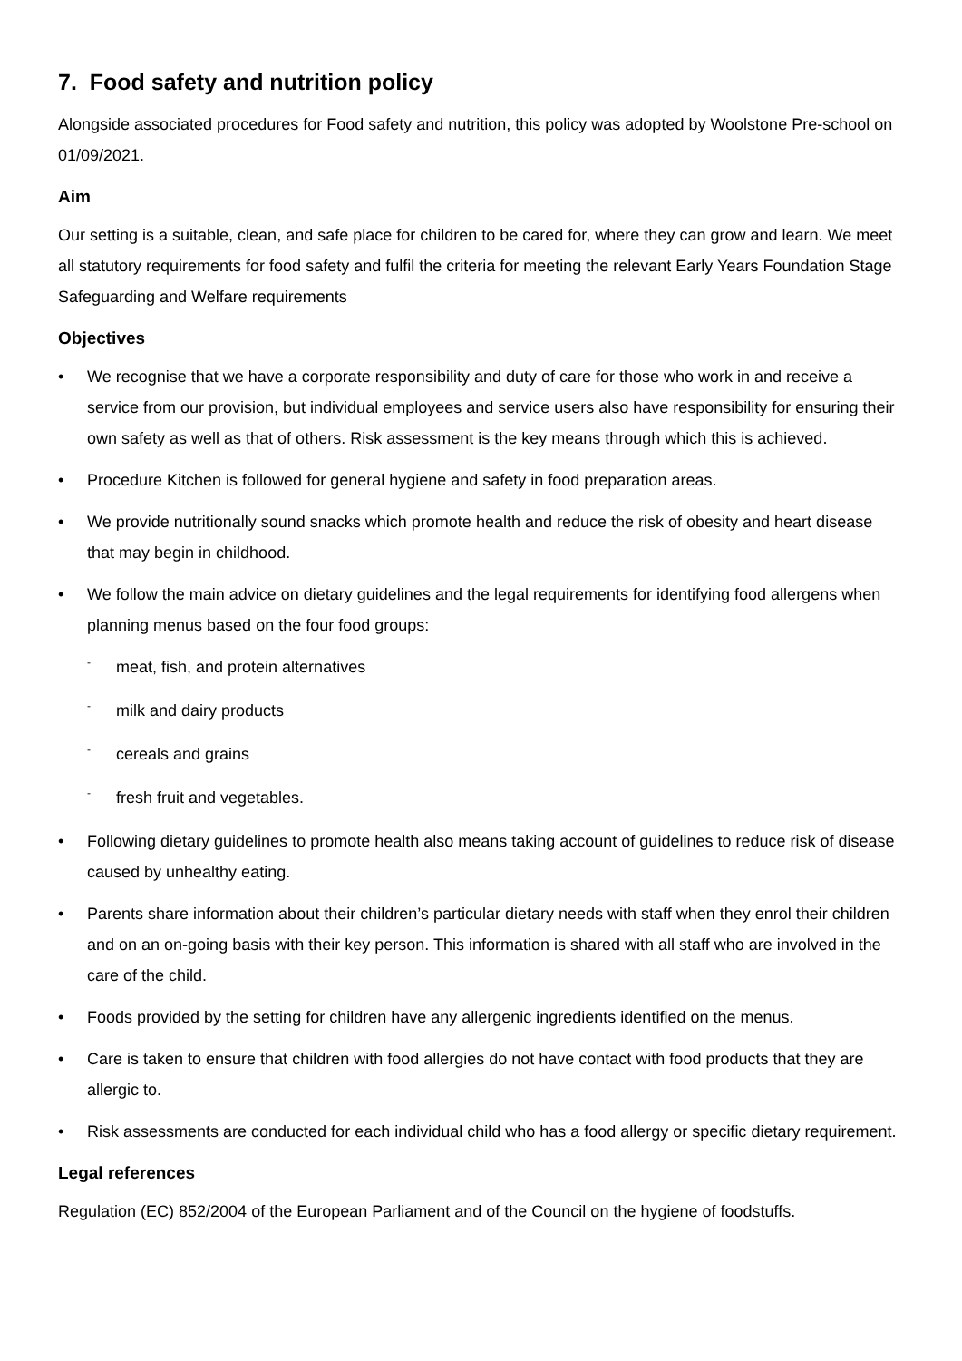7. Food safety and nutrition policy
Alongside associated procedures for Food safety and nutrition, this policy was adopted by Woolstone Pre-school on 01/09/2021.
Aim
Our setting is a suitable, clean, and safe place for children to be cared for, where they can grow and learn. We meet all statutory requirements for food safety and fulfil the criteria for meeting the relevant Early Years Foundation Stage Safeguarding and Welfare requirements
Objectives
• We recognise that we have a corporate responsibility and duty of care for those who work in and receive a service from our provision, but individual employees and service users also have responsibility for ensuring their own safety as well as that of others. Risk assessment is the key means through which this is achieved.
• Procedure Kitchen is followed for general hygiene and safety in food preparation areas.
• We provide nutritionally sound snacks which promote health and reduce the risk of obesity and heart disease that may begin in childhood.
• We follow the main advice on dietary guidelines and the legal requirements for identifying food allergens when planning menus based on the four food groups:
- meat, fish, and protein alternatives
- milk and dairy products
- cereals and grains
- fresh fruit and vegetables.
• Following dietary guidelines to promote health also means taking account of guidelines to reduce risk of disease caused by unhealthy eating.
• Parents share information about their children’s particular dietary needs with staff when they enrol their children and on an on-going basis with their key person. This information is shared with all staff who are involved in the care of the child.
• Foods provided by the setting for children have any allergenic ingredients identified on the menus.
• Care is taken to ensure that children with food allergies do not have contact with food products that they are allergic to.
• Risk assessments are conducted for each individual child who has a food allergy or specific dietary requirement.
Legal references
Regulation (EC) 852/2004 of the European Parliament and of the Council on the hygiene of foodstuffs.